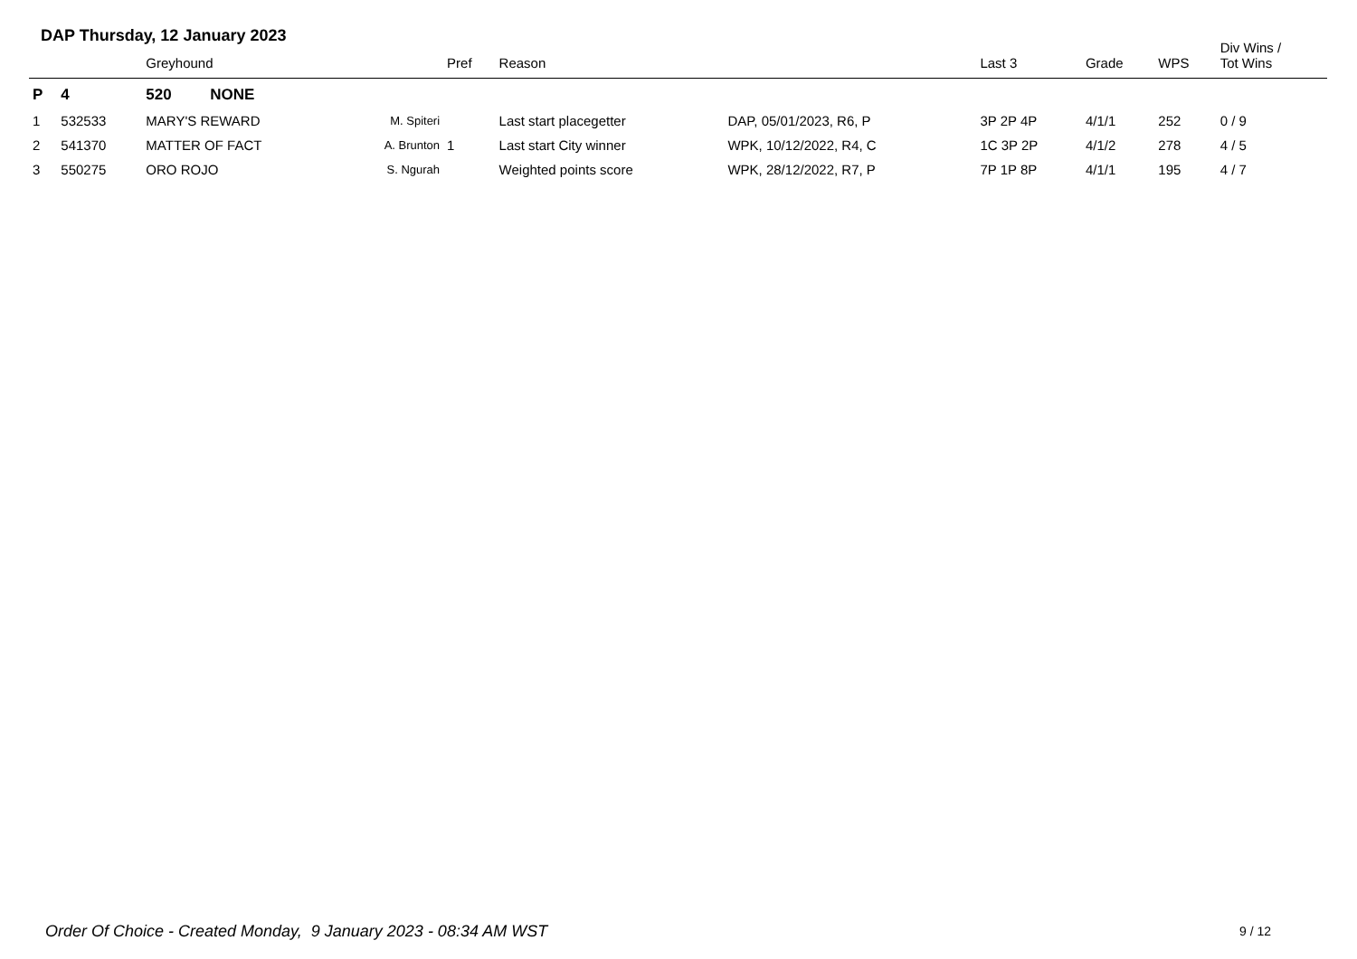DAP Thursday, 12 January 2023
| | | Greyhound | | Pref | Reason | | Last 3 | Grade | WPS | Div Wins / Tot Wins |
| --- | --- | --- | --- | --- | --- | --- | --- | --- | --- | --- |
| P | 4 | 520 NONE | | | | | | | | |
| 1 | 532533 | MARY'S REWARD | M. Spiteri | | Last start placegetter | DAP, 05/01/2023, R6, P | 3P 2P 4P | 4/1/1 | 252 | 0 / 9 |
| 2 | 541370 | MATTER OF FACT | A. Brunton | 1 | Last start City winner | WPK, 10/12/2022, R4, C | 1C 3P 2P | 4/1/2 | 278 | 4 / 5 |
| 3 | 550275 | ORO ROJO | S. Ngurah | | Weighted points score | WPK, 28/12/2022, R7, P | 7P 1P 8P | 4/1/1 | 195 | 4 / 7 |
Order Of Choice - Created Monday, 9 January 2023 - 08:34 AM WST
9 / 12